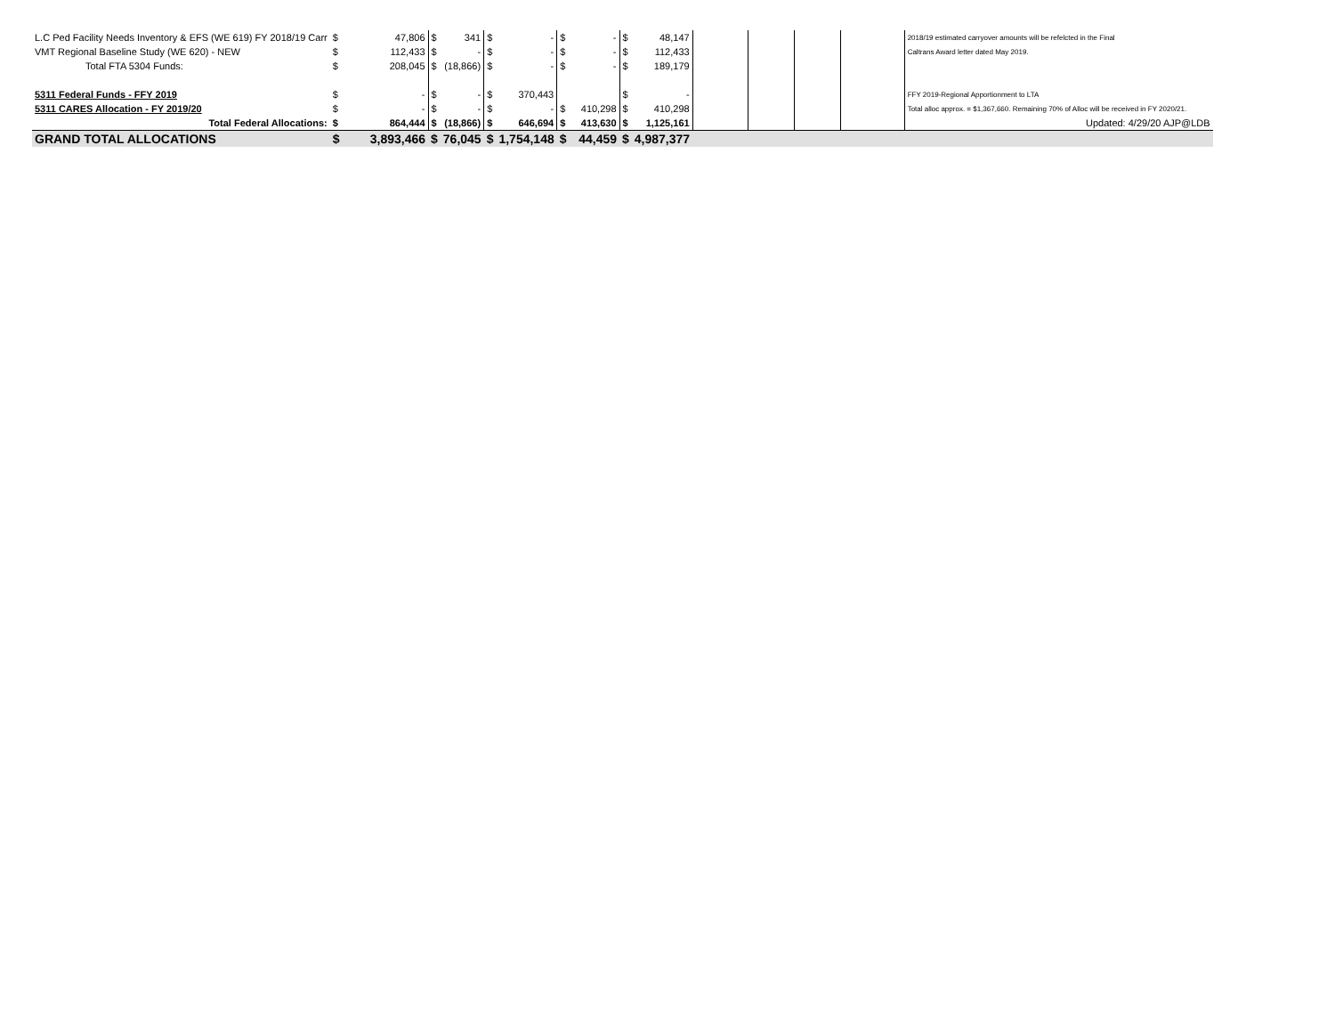| L.C Ped Facility Needs Inventory & EFS (WE 619) FY 2018/19 Carr | $ | 47,806 | $ | 341 | $ | - | $ | - | $ | 48,147 | | | | | 2018/19 estimated carryover amounts will be refelcted in the Final |
| VMT Regional Baseline Study (WE 620) - NEW | $ | 112,433 | $ | - | $ | - | $ | - | $ | 112,433 | | | | | Caltrans Award letter dated May 2019. |
| Total FTA 5304 Funds: | $ | 208,045 | $ | (18,866) | $ | - | $ | - | $ | 189,179 | | | | | |
| 5311 Federal Funds - FFY 2019 | $ | - | $ | - | $ | 370,443 | | | $ | - | | | | | FFY 2019-Regional Apportionment to LTA |
| 5311 CARES Allocation - FY 2019/20 | $ | - | $ | - | $ | - | $ | 410,298 | $ | 410,298 | | | | | Total alloc approx. = $1,367,660. Remaining 70% of Alloc will be received in FY 2020/21. |
| Total Federal Allocations: | $ | 864,444 | $ | (18,866) | $ | 646,694 | $ | 413,630 | $ | 1,125,161 | | | | | Updated: 4/29/20 AJP@LDB |
| GRAND TOTAL ALLOCATIONS | $ | 3,893,466 | $ | 76,045 | $ | 1,754,148 | $ | 44,459 | $ | 4,987,377 | | | | | |